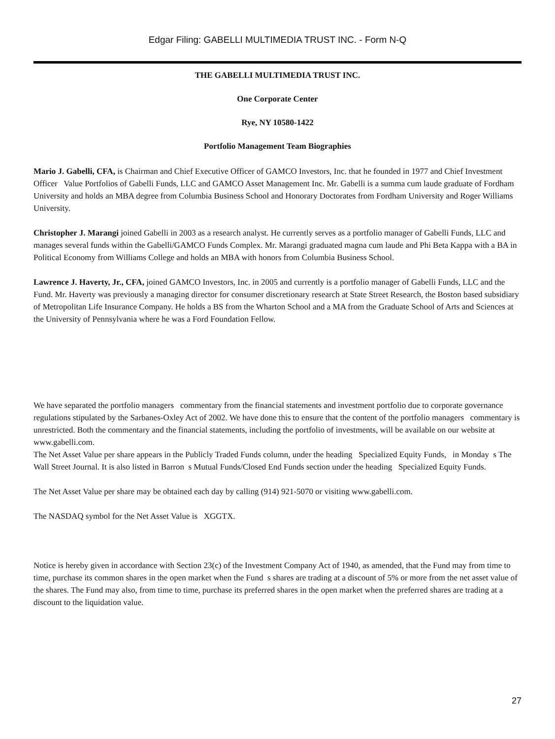Edgar Filing: GABELLI MULTIMEDIA TRUST INC. - Form N-Q
THE GABELLI MULTIMEDIA TRUST INC.
One Corporate Center
Rye, NY 10580-1422
Portfolio Management Team Biographies
Mario J. Gabelli, CFA, is Chairman and Chief Executive Officer of GAMCO Investors, Inc. that he founded in 1977 and Chief Investment Officer Value Portfolios of Gabelli Funds, LLC and GAMCO Asset Management Inc. Mr. Gabelli is a summa cum laude graduate of Fordham University and holds an MBA degree from Columbia Business School and Honorary Doctorates from Fordham University and Roger Williams University.
Christopher J. Marangi joined Gabelli in 2003 as a research analyst. He currently serves as a portfolio manager of Gabelli Funds, LLC and manages several funds within the Gabelli/GAMCO Funds Complex. Mr. Marangi graduated magna cum laude and Phi Beta Kappa with a BA in Political Economy from Williams College and holds an MBA with honors from Columbia Business School.
Lawrence J. Haverty, Jr., CFA, joined GAMCO Investors, Inc. in 2005 and currently is a portfolio manager of Gabelli Funds, LLC and the Fund. Mr. Haverty was previously a managing director for consumer discretionary research at State Street Research, the Boston based subsidiary of Metropolitan Life Insurance Company. He holds a BS from the Wharton School and a MA from the Graduate School of Arts and Sciences at the University of Pennsylvania where he was a Ford Foundation Fellow.
We have separated the portfolio managers commentary from the financial statements and investment portfolio due to corporate governance regulations stipulated by the Sarbanes-Oxley Act of 2002. We have done this to ensure that the content of the portfolio managers commentary is unrestricted. Both the commentary and the financial statements, including the portfolio of investments, will be available on our website at www.gabelli.com.
The Net Asset Value per share appears in the Publicly Traded Funds column, under the heading Specialized Equity Funds, in Monday s The Wall Street Journal. It is also listed in Barron s Mutual Funds/Closed End Funds section under the heading Specialized Equity Funds.
The Net Asset Value per share may be obtained each day by calling (914) 921-5070 or visiting www.gabelli.com.
The NASDAQ symbol for the Net Asset Value is XGGTX.
Notice is hereby given in accordance with Section 23(c) of the Investment Company Act of 1940, as amended, that the Fund may from time to time, purchase its common shares in the open market when the Fund s shares are trading at a discount of 5% or more from the net asset value of the shares. The Fund may also, from time to time, purchase its preferred shares in the open market when the preferred shares are trading at a discount to the liquidation value.
27